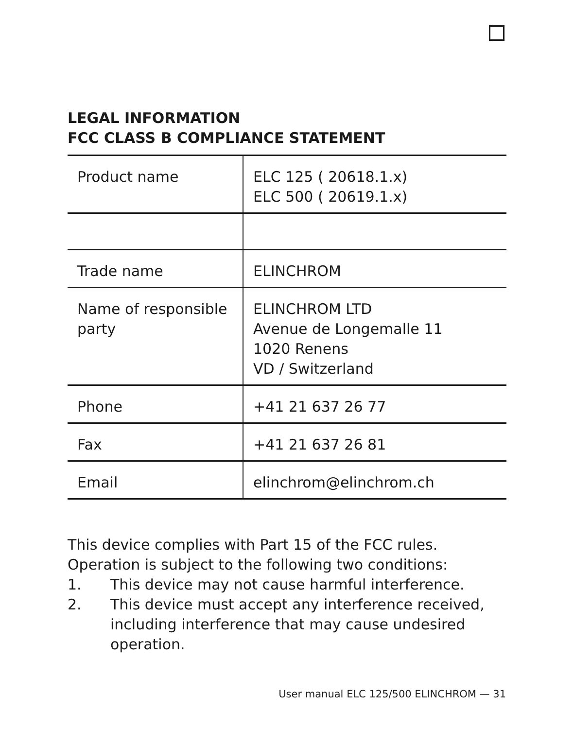LEGAL INFORMATION
FCC CLASS B COMPLIANCE STATEMENT
| Product name | ELC 125 ( 20618.1.x) ELC 500 ( 20619.1.x) |
| Trade name | ELINCHROM |
| Name of responsible party | ELINCHROM LTD Avenue de Longemalle 11 1020 Renens VD / Switzerland |
| Phone | +41 21 637 26 77 |
| Fax | +41 21 637 26 81 |
| Email | elinchrom@elinchrom.ch |
This device complies with Part 15 of the FCC rules.
Operation is subject to the following two conditions:
1. This device may not cause harmful interference.
2. This device must accept any interference received, including interference that may cause undesired operation.
User manual ELC 125/500 ELINCHROM — 31